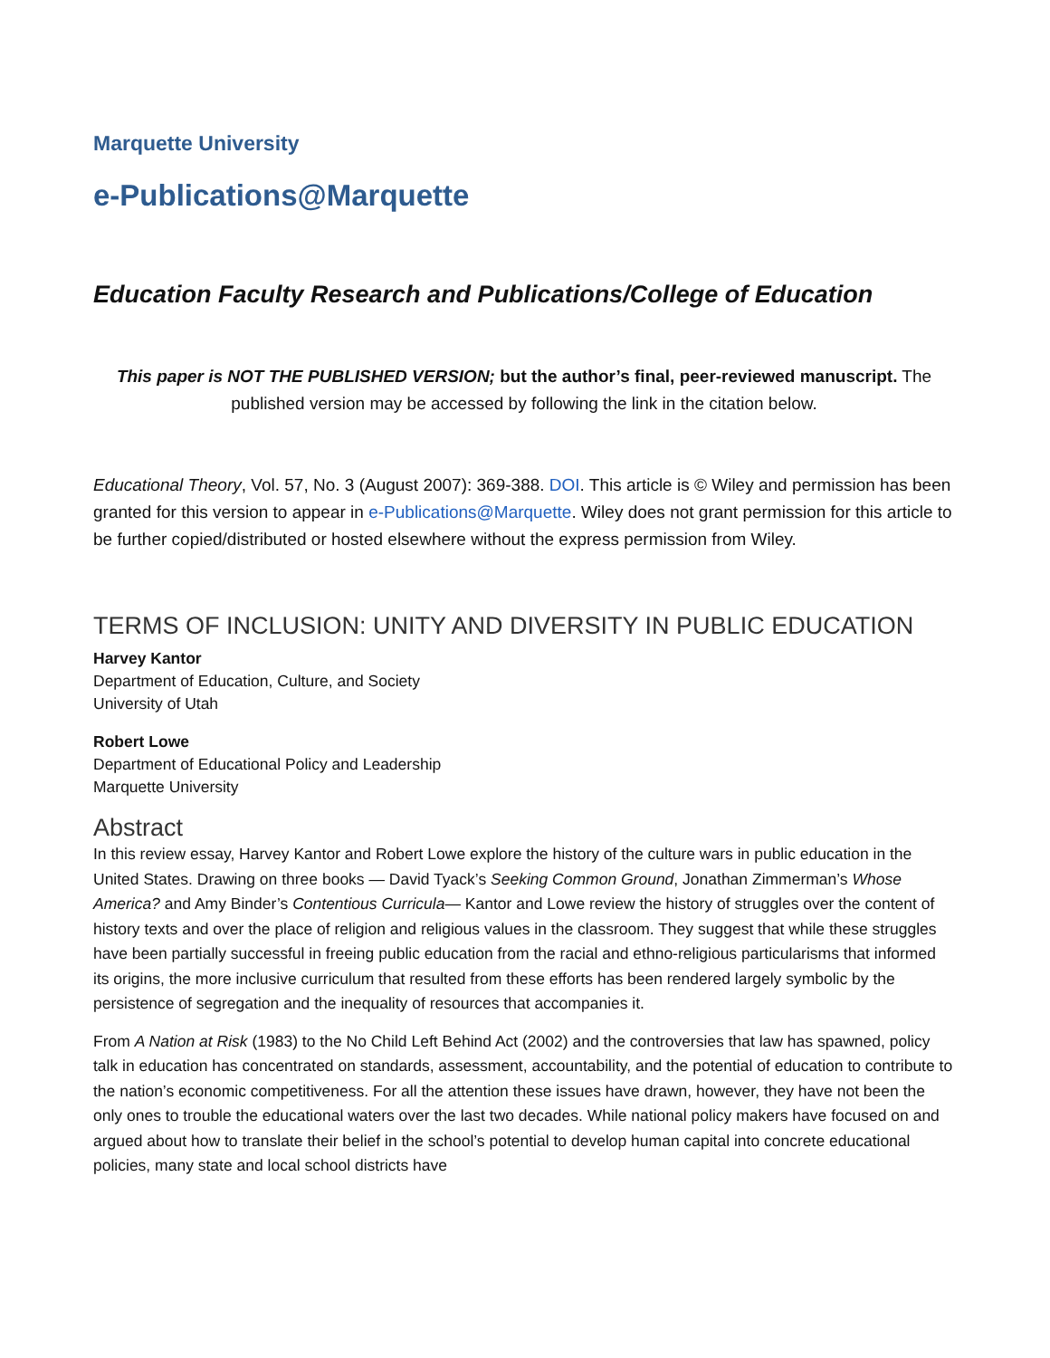Marquette University
e-Publications@Marquette
Education Faculty Research and Publications/College of Education
This paper is NOT THE PUBLISHED VERSION; but the author’s final, peer-reviewed manuscript. The published version may be accessed by following the link in the citation below.
Educational Theory, Vol. 57, No. 3 (August 2007): 369-388. DOI. This article is © Wiley and permission has been granted for this version to appear in e-Publications@Marquette. Wiley does not grant permission for this article to be further copied/distributed or hosted elsewhere without the express permission from Wiley.
TERMS OF INCLUSION: UNITY AND DIVERSITY IN PUBLIC EDUCATION
Harvey Kantor
Department of Education, Culture, and Society
University of Utah
Robert Lowe
Department of Educational Policy and Leadership
Marquette University
Abstract
In this review essay, Harvey Kantor and Robert Lowe explore the history of the culture wars in public education in the United States. Drawing on three books — David Tyack’s Seeking Common Ground, Jonathan Zimmerman’s Whose America? and Amy Binder’s Contentious Curricula— Kantor and Lowe review the history of struggles over the content of history texts and over the place of religion and religious values in the classroom. They suggest that while these struggles have been partially successful in freeing public education from the racial and ethno-religious particularisms that informed its origins, the more inclusive curriculum that resulted from these efforts has been rendered largely symbolic by the persistence of segregation and the inequality of resources that accompanies it.
From A Nation at Risk (1983) to the No Child Left Behind Act (2002) and the controversies that law has spawned, policy talk in education has concentrated on standards, assessment, accountability, and the potential of education to contribute to the nation’s economic competitiveness. For all the attention these issues have drawn, however, they have not been the only ones to trouble the educational waters over the last two decades. While national policy makers have focused on and argued about how to translate their belief in the school’s potential to develop human capital into concrete educational policies, many state and local school districts have